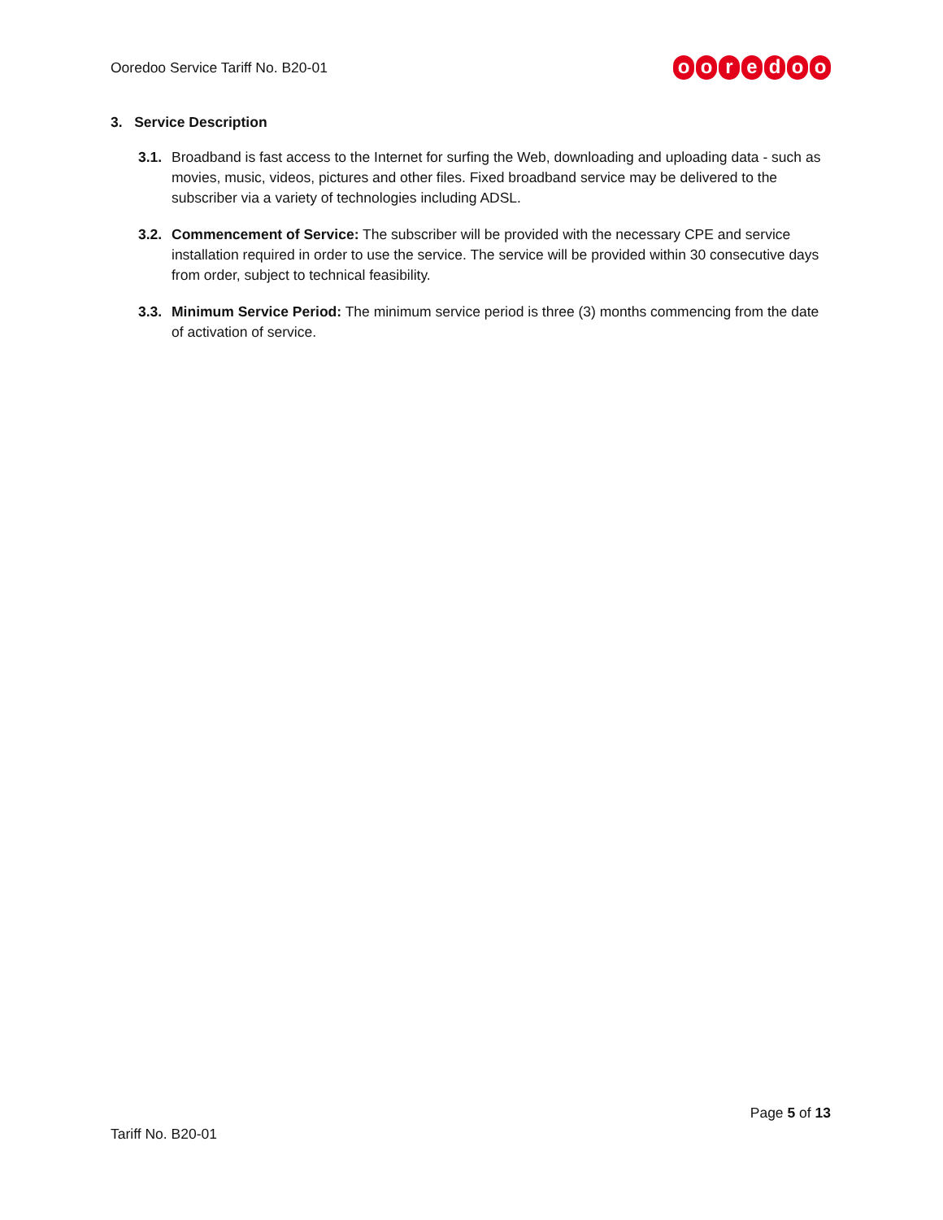Ooredoo Service Tariff No. B20-01
ooredoo
3. Service Description
3.1.
Broadband is fast access to the Internet for surfing the Web, downloading and uploading data - such as movies, music, videos, pictures and other files. Fixed broadband service may be delivered to the subscriber via a variety of technologies including ADSL.
3.2.
Commencement of Service: The subscriber will be provided with the necessary CPE and service installation required in order to use the service. The service will be provided within 30 consecutive days from order, subject to technical feasibility.
3.3.
Minimum Service Period: The minimum service period is three (3) months commencing from the date of activation of service.
Page 5 of 13
Tariff No. B20-01